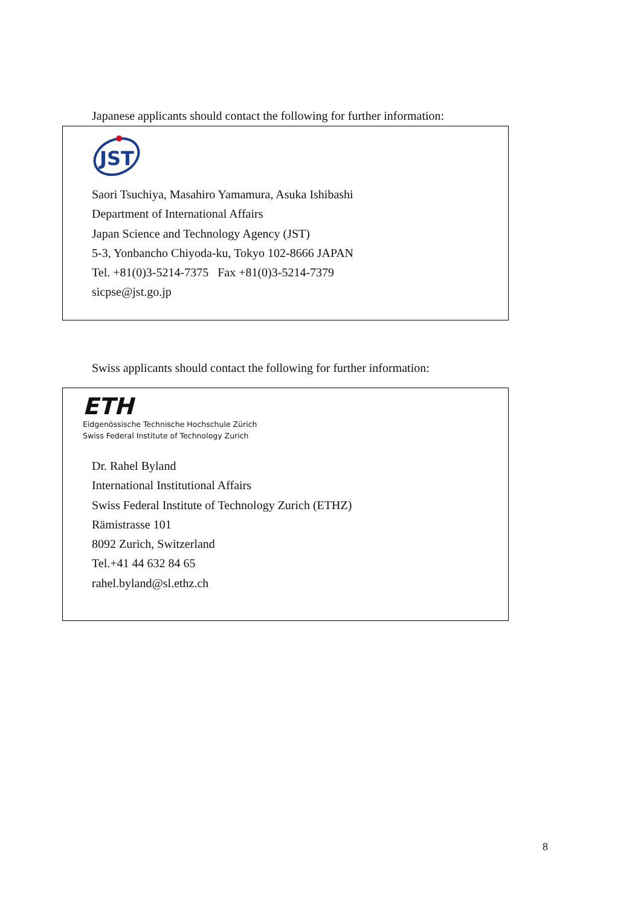Japanese applicants should contact the following for further information:
JST
Saori Tsuchiya, Masahiro Yamamura, Asuka Ishibashi
Department of International Affairs
Japan Science and Technology Agency (JST)
5-3, Yonbancho Chiyoda-ku, Tokyo 102-8666 JAPAN
Tel. +81(0)3-5214-7375 Fax +81(0)3-5214-7379
sicpse@jst.go.jp
Swiss applicants should contact the following for further information:
ETH
Eidgenössische Technische Hochschule Zürich
Swiss Federal Institute of Technology Zurich
Dr. Rahel Byland
International Institutional Affairs
Swiss Federal Institute of Technology Zurich (ETHZ)
Rämistrasse 101
8092 Zurich, Switzerland
Tel.+41 44 632 84 65
rahel.byland@sl.ethz.ch
8